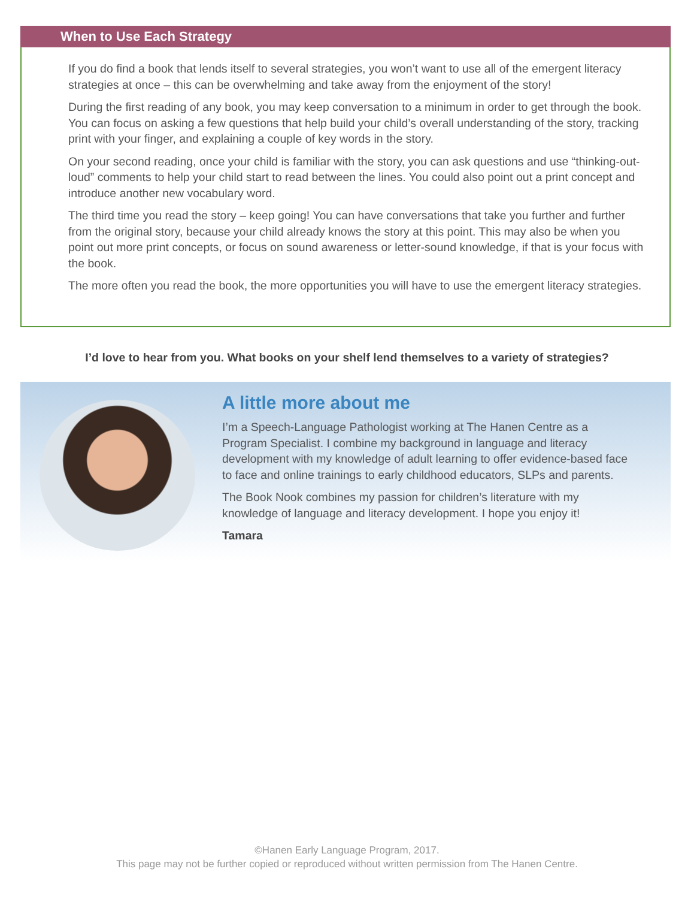When to Use Each Strategy
If you do find a book that lends itself to several strategies, you won’t want to use all of the emergent literacy strategies at once – this can be overwhelming and take away from the enjoyment of the story!
During the first reading of any book, you may keep conversation to a minimum in order to get through the book. You can focus on asking a few questions that help build your child’s overall understanding of the story, tracking print with your finger, and explaining a couple of key words in the story.
On your second reading, once your child is familiar with the story, you can ask questions and use “thinking-out-loud” comments to help your child start to read between the lines. You could also point out a print concept and introduce another new vocabulary word.
The third time you read the story – keep going! You can have conversations that take you further and further from the original story, because your child already knows the story at this point. This may also be when you point out more print concepts, or focus on sound awareness or letter-sound knowledge, if that is your focus with the book.
The more often you read the book, the more opportunities you will have to use the emergent literacy strategies.
I’d love to hear from you. What books on your shelf lend themselves to a variety of strategies?
A little more about me
I’m a Speech-Language Pathologist working at The Hanen Centre as a Program Specialist. I combine my background in language and literacy development with my knowledge of adult learning to offer evidence-based face to face and online trainings to early childhood educators, SLPs and parents.
The Book Nook combines my passion for children’s literature with my knowledge of language and literacy development. I hope you enjoy it!
Tamara
©Hanen Early Language Program, 2017.
This page may not be further copied or reproduced without written permission from The Hanen Centre.